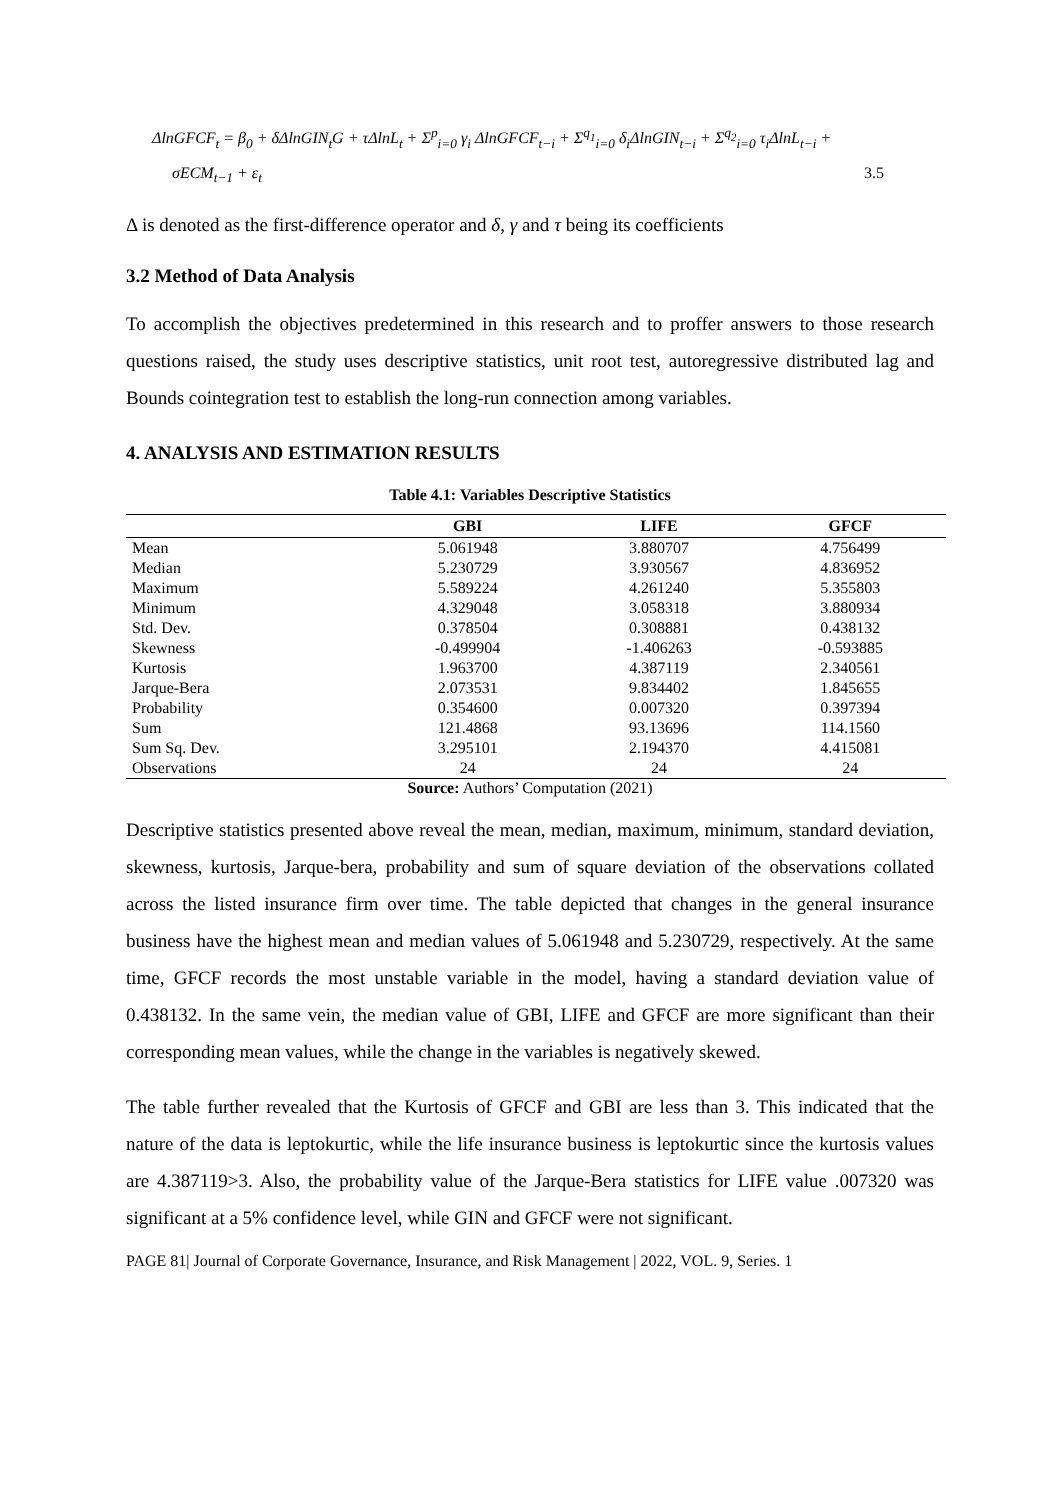ΔlnGFCF<sub>t</sub> = β<sub>0</sub> + δΔlnGIN<sub>t</sub>G + τΔlnL<sub>t</sub> + Σ<sup>p</sup><sub>i=0</sub> γ<sub>i</sub> ΔlnGFCF<sub>t−i</sub> + Σ<sup>q<sub>1</sub></sup><sub>i=0</sub> δ<sub>i</sub>ΔlnGIN<sub>t−i</sub> + Σ<sup>q<sub>2</sub></sup><sub>i=0</sub> τ<sub>i</sub>ΔlnL<sub>t−i</sub> +
σECM<sub>t−1</sub> + ε<sub>t</sub> 3.5
Δ is denoted as the first-difference operator and δ, γ and τ being its coefficients
3.2 Method of Data Analysis
To accomplish the objectives predetermined in this research and to proffer answers to those research questions raised, the study uses descriptive statistics, unit root test, autoregressive distributed lag and Bounds cointegration test to establish the long-run connection among variables.
4. ANALYSIS AND ESTIMATION RESULTS
Table 4.1: Variables Descriptive Statistics
| | GBI | LIFE | GFCF |
| --- | --- | --- | --- |
| Mean | 5.061948 | 3.880707 | 4.756499 |
| Median | 5.230729 | 3.930567 | 4.836952 |
| Maximum | 5.589224 | 4.261240 | 5.355803 |
| Minimum | 4.329048 | 3.058318 | 3.880934 |
| Std. Dev. | 0.378504 | 0.308881 | 0.438132 |
| Skewness | -0.499904 | -1.406263 | -0.593885 |
| Kurtosis | 1.963700 | 4.387119 | 2.340561 |
| Jarque-Bera | 2.073531 | 9.834402 | 1.845655 |
| Probability | 0.354600 | 0.007320 | 0.397394 |
| Sum | 121.4868 | 93.13696 | 114.1560 |
| Sum Sq. Dev. | 3.295101 | 2.194370 | 4.415081 |
| Observations | 24 | 24 | 24 |
Source: Authors’ Computation (2021)
Descriptive statistics presented above reveal the mean, median, maximum, minimum, standard deviation, skewness, kurtosis, Jarque-bera, probability and sum of square deviation of the observations collated across the listed insurance firm over time. The table depicted that changes in the general insurance business have the highest mean and median values of 5.061948 and 5.230729, respectively. At the same time, GFCF records the most unstable variable in the model, having a standard deviation value of 0.438132. In the same vein, the median value of GBI, LIFE and GFCF are more significant than their corresponding mean values, while the change in the variables is negatively skewed.
The table further revealed that the Kurtosis of GFCF and GBI are less than 3. This indicated that the nature of the data is leptokurtic, while the life insurance business is leptokurtic since the kurtosis values are 4.387119>3. Also, the probability value of the Jarque-Bera statistics for LIFE value .007320 was significant at a 5% confidence level, while GIN and GFCF were not significant.
PAGE 81| Journal of Corporate Governance, Insurance, and Risk Management | 2022, VOL. 9, Series. 1